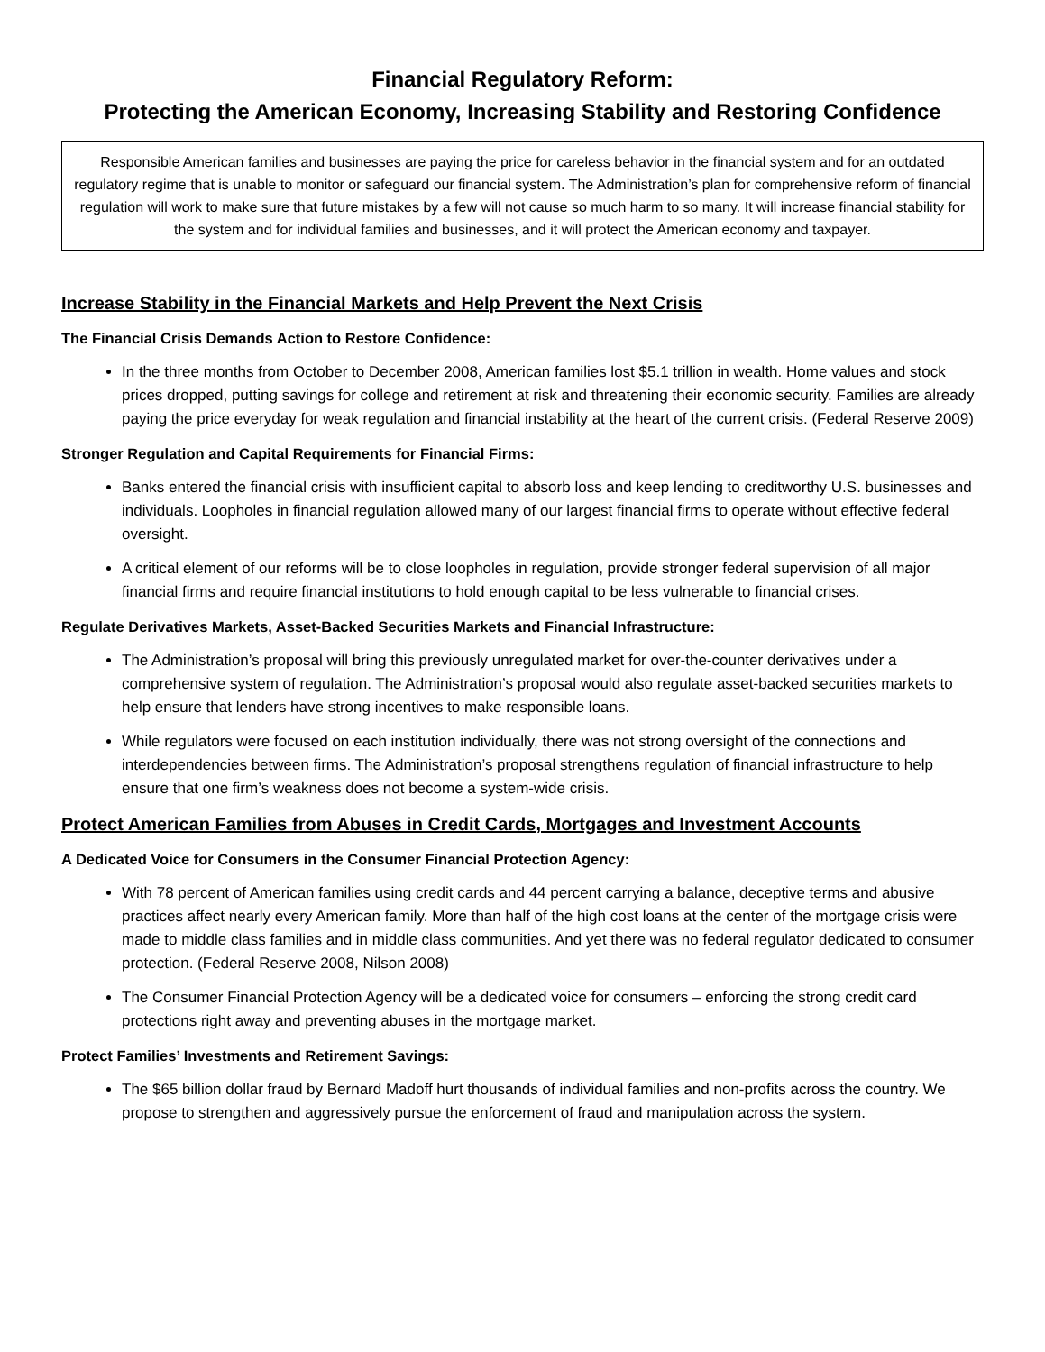Financial Regulatory Reform:
Protecting the American Economy, Increasing Stability and Restoring Confidence
Responsible American families and businesses are paying the price for careless behavior in the financial system and for an outdated regulatory regime that is unable to monitor or safeguard our financial system. The Administration’s plan for comprehensive reform of financial regulation will work to make sure that future mistakes by a few will not cause so much harm to so many. It will increase financial stability for the system and for individual families and businesses, and it will protect the American economy and taxpayer.
Increase Stability in the Financial Markets and Help Prevent the Next Crisis
The Financial Crisis Demands Action to Restore Confidence:
In the three months from October to December 2008, American families lost $5.1 trillion in wealth. Home values and stock prices dropped, putting savings for college and retirement at risk and threatening their economic security. Families are already paying the price everyday for weak regulation and financial instability at the heart of the current crisis. (Federal Reserve 2009)
Stronger Regulation and Capital Requirements for Financial Firms:
Banks entered the financial crisis with insufficient capital to absorb loss and keep lending to creditworthy U.S. businesses and individuals. Loopholes in financial regulation allowed many of our largest financial firms to operate without effective federal oversight.
A critical element of our reforms will be to close loopholes in regulation, provide stronger federal supervision of all major financial firms and require financial institutions to hold enough capital to be less vulnerable to financial crises.
Regulate Derivatives Markets, Asset-Backed Securities Markets and Financial Infrastructure:
The Administration’s proposal will bring this previously unregulated market for over-the-counter derivatives under a comprehensive system of regulation. The Administration’s proposal would also regulate asset-backed securities markets to help ensure that lenders have strong incentives to make responsible loans.
While regulators were focused on each institution individually, there was not strong oversight of the connections and interdependencies between firms. The Administration’s proposal strengthens regulation of financial infrastructure to help ensure that one firm’s weakness does not become a system-wide crisis.
Protect American Families from Abuses in Credit Cards, Mortgages and Investment Accounts
A Dedicated Voice for Consumers in the Consumer Financial Protection Agency:
With 78 percent of American families using credit cards and 44 percent carrying a balance, deceptive terms and abusive practices affect nearly every American family. More than half of the high cost loans at the center of the mortgage crisis were made to middle class families and in middle class communities. And yet there was no federal regulator dedicated to consumer protection. (Federal Reserve 2008, Nilson 2008)
The Consumer Financial Protection Agency will be a dedicated voice for consumers – enforcing the strong credit card protections right away and preventing abuses in the mortgage market.
Protect Families’ Investments and Retirement Savings:
The $65 billion dollar fraud by Bernard Madoff hurt thousands of individual families and non-profits across the country. We propose to strengthen and aggressively pursue the enforcement of fraud and manipulation across the system.